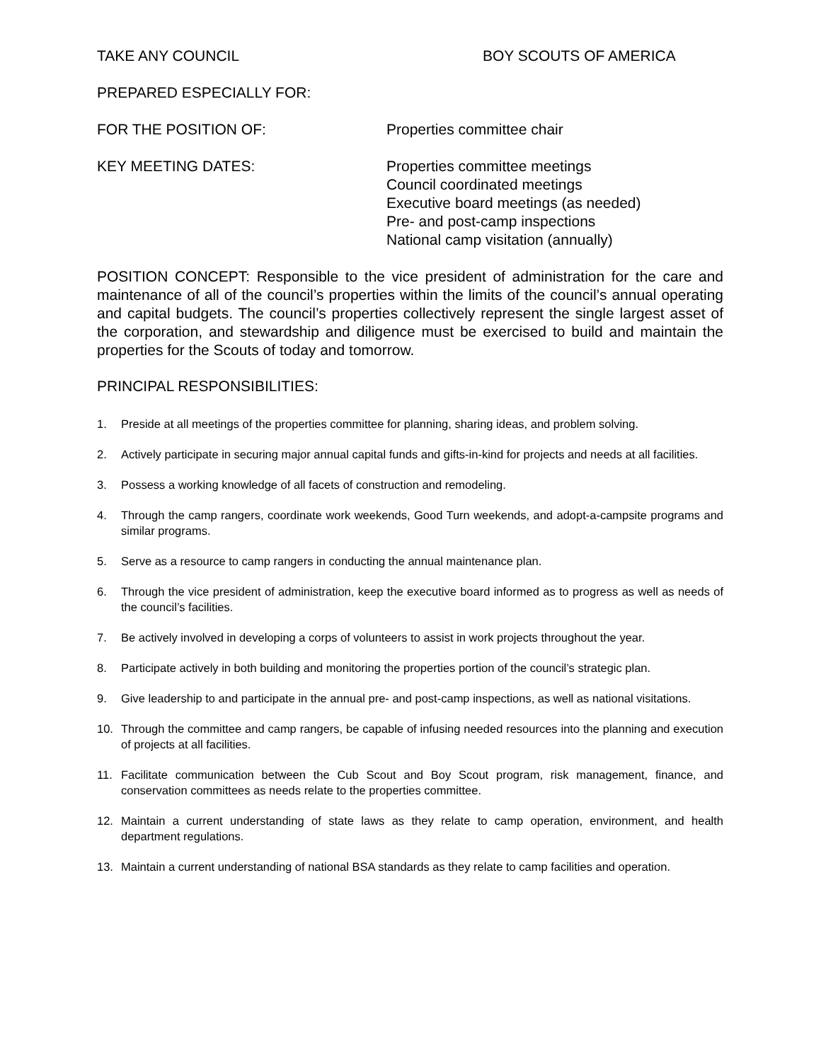TAKE ANY COUNCIL BOY SCOUTS OF AMERICA
PREPARED ESPECIALLY FOR:
FOR THE POSITION OF: Properties committee chair
KEY MEETING DATES: Properties committee meetings
Council coordinated meetings
Executive board meetings (as needed)
Pre- and post-camp inspections
National camp visitation (annually)
POSITION CONCEPT: Responsible to the vice president of administration for the care and maintenance of all of the council’s properties within the limits of the council’s annual operating and capital budgets. The council’s properties collectively represent the single largest asset of the corporation, and stewardship and diligence must be exercised to build and maintain the properties for the Scouts of today and tomorrow.
PRINCIPAL RESPONSIBILITIES:
1. Preside at all meetings of the properties committee for planning, sharing ideas, and problem solving.
2. Actively participate in securing major annual capital funds and gifts-in-kind for projects and needs at all facilities.
3. Possess a working knowledge of all facets of construction and remodeling.
4. Through the camp rangers, coordinate work weekends, Good Turn weekends, and adopt-a-campsite programs and similar programs.
5. Serve as a resource to camp rangers in conducting the annual maintenance plan.
6. Through the vice president of administration, keep the executive board informed as to progress as well as needs of the council’s facilities.
7. Be actively involved in developing a corps of volunteers to assist in work projects throughout the year.
8. Participate actively in both building and monitoring the properties portion of the council’s strategic plan.
9. Give leadership to and participate in the annual pre- and post-camp inspections, as well as national visitations.
10. Through the committee and camp rangers, be capable of infusing needed resources into the planning and execution of projects at all facilities.
11. Facilitate communication between the Cub Scout and Boy Scout program, risk management, finance, and conservation committees as needs relate to the properties committee.
12. Maintain a current understanding of state laws as they relate to camp operation, environment, and health department regulations.
13. Maintain a current understanding of national BSA standards as they relate to camp facilities and operation.